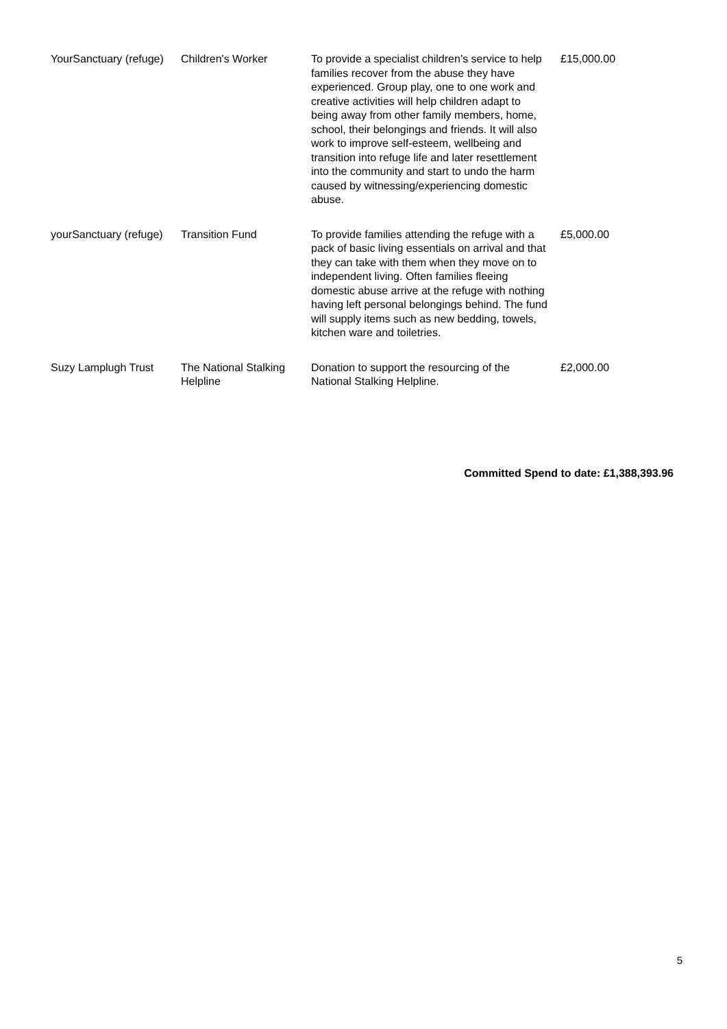| YourSanctuary (refuge) | Children's Worker | To provide a specialist children’s service to help families recover from the abuse they have experienced. Group play, one to one work and creative activities will help children adapt to being away from other family members, home, school, their belongings and friends. It will also work to improve self-esteem, wellbeing and transition into refuge life and later resettlement into the community and start to undo the harm caused by witnessing/experiencing domestic abuse. | £15,000.00 |
| yourSanctuary (refuge) | Transition Fund | To provide families attending the refuge with a pack of basic living essentials on arrival and that they can take with them when they move on to independent living. Often families fleeing domestic abuse arrive at the refuge with nothing having left personal belongings behind. The fund will supply items such as new bedding, towels, kitchen ware and toiletries. | £5,000.00 |
| Suzy Lamplugh Trust | The National Stalking Helpline | Donation to support the resourcing of the National Stalking Helpline. | £2,000.00 |
Committed Spend to date: £1,388,393.96
5